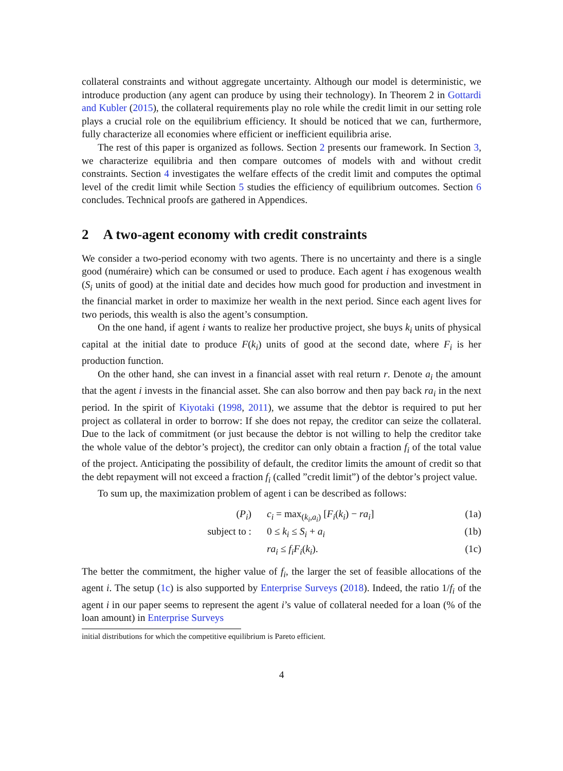collateral constraints and without aggregate uncertainty. Although our model is deterministic, we introduce production (any agent can produce by using their technology). In Theorem 2 in Gottardi and Kubler (2015), the collateral requirements play no role while the credit limit in our setting role plays a crucial role on the equilibrium efficiency. It should be noticed that we can, furthermore, fully characterize all economies where efficient or inefficient equilibria arise.
The rest of this paper is organized as follows. Section 2 presents our framework. In Section 3, we characterize equilibria and then compare outcomes of models with and without credit constraints. Section 4 investigates the welfare effects of the credit limit and computes the optimal level of the credit limit while Section 5 studies the efficiency of equilibrium outcomes. Section 6 concludes. Technical proofs are gathered in Appendices.
2 A two-agent economy with credit constraints
We consider a two-period economy with two agents. There is no uncertainty and there is a single good (numéraire) which can be consumed or used to produce. Each agent i has exogenous wealth (S<sub>i</sub> units of good) at the initial date and decides how much good for production and investment in the financial market in order to maximize her wealth in the next period. Since each agent lives for two periods, this wealth is also the agent’s consumption.
On the one hand, if agent i wants to realize her productive project, she buys k<sub>i</sub> units of physical capital at the initial date to produce F(k<sub>i</sub>) units of good at the second date, where F<sub>i</sub> is her production function.
On the other hand, she can invest in a financial asset with real return r. Denote a<sub>i</sub> the amount that the agent i invests in the financial asset. She can also borrow and then pay back ra<sub>i</sub> in the next period. In the spirit of Kiyotaki (1998, 2011), we assume that the debtor is required to put her project as collateral in order to borrow: If she does not repay, the creditor can seize the collateral. Due to the lack of commitment (or just because the debtor is not willing to help the creditor take the whole value of the debtor’s project), the creditor can only obtain a fraction f<sub>i</sub> of the total value of the project. Anticipating the possibility of default, the creditor limits the amount of credit so that the debt repayment will not exceed a fraction f<sub>i</sub> (called ”credit limit”) of the debtor’s project value.
To sum up, the maximization problem of agent i can be described as follows:
(P<sub>i</sub>) c<sub>i</sub> = max<sub>(k<sub>i</sub>,a<sub>i</sub>)</sub> [F<sub>i</sub>(k<sub>i</sub>) − ra<sub>i</sub>] (1a)
subject to : 0 ≤ k<sub>i</sub> ≤ S<sub>i</sub> + a<sub>i</sub> (1b)
ra<sub>i</sub> ≤ f<sub>i</sub>F<sub>i</sub>(k<sub>i</sub>). (1c)
The better the commitment, the higher value of f<sub>i</sub>, the larger the set of feasible allocations of the agent i. The setup (1c) is also supported by Enterprise Surveys (2018). Indeed, the ratio 1/f<sub>i</sub> of the agent i in our paper seems to represent the agent i’s value of collateral needed for a loan (% of the loan amount) in Enterprise Surveys
initial distributions for which the competitive equilibrium is Pareto efficient.
4